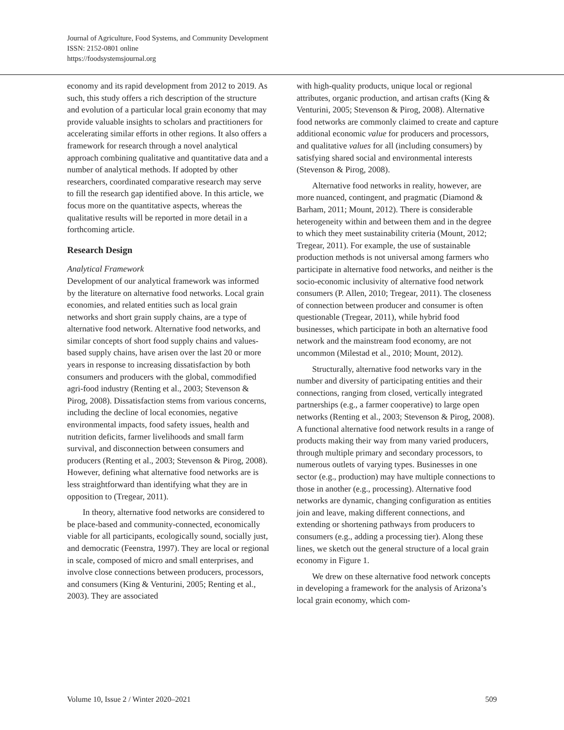Journal of Agriculture, Food Systems, and Community Development
ISSN: 2152-0801 online
https://foodsystemsjournal.org
economy and its rapid development from 2012 to 2019. As such, this study offers a rich description of the structure and evolution of a particular local grain economy that may provide valuable insights to scholars and practitioners for accelerating similar efforts in other regions. It also offers a framework for research through a novel analytical approach combining qualitative and quantitative data and a number of analytical methods. If adopted by other researchers, coordinated comparative research may serve to fill the research gap identified above. In this article, we focus more on the quantitative aspects, whereas the qualitative results will be reported in more detail in a forthcoming article.
Research Design
Analytical Framework
Development of our analytical framework was informed by the literature on alternative food networks. Local grain economies, and related entities such as local grain networks and short grain supply chains, are a type of alternative food network. Alternative food networks, and similar concepts of short food supply chains and values-based supply chains, have arisen over the last 20 or more years in response to increasing dissatisfaction by both consumers and producers with the global, commodified agri-food industry (Renting et al., 2003; Stevenson & Pirog, 2008). Dissatisfaction stems from various concerns, including the decline of local economies, negative environmental impacts, food safety issues, health and nutrition deficits, farmer livelihoods and small farm survival, and disconnection between consumers and producers (Renting et al., 2003; Stevenson & Pirog, 2008). However, defining what alternative food networks are is less straightforward than identifying what they are in opposition to (Tregear, 2011).
In theory, alternative food networks are considered to be place-based and community-connected, economically viable for all participants, ecologically sound, socially just, and democratic (Feenstra, 1997). They are local or regional in scale, composed of micro and small enterprises, and involve close connections between producers, processors, and consumers (King & Venturini, 2005; Renting et al., 2003). They are associated
with high-quality products, unique local or regional attributes, organic production, and artisan crafts (King & Venturini, 2005; Stevenson & Pirog, 2008). Alternative food networks are commonly claimed to create and capture additional economic value for producers and processors, and qualitative values for all (including consumers) by satisfying shared social and environmental interests (Stevenson & Pirog, 2008).
Alternative food networks in reality, however, are more nuanced, contingent, and pragmatic (Diamond & Barham, 2011; Mount, 2012). There is considerable heterogeneity within and between them and in the degree to which they meet sustainability criteria (Mount, 2012; Tregear, 2011). For example, the use of sustainable production methods is not universal among farmers who participate in alternative food networks, and neither is the socio-economic inclusivity of alternative food network consumers (P. Allen, 2010; Tregear, 2011). The closeness of connection between producer and consumer is often questionable (Tregear, 2011), while hybrid food businesses, which participate in both an alternative food network and the mainstream food economy, are not uncommon (Milestad et al., 2010; Mount, 2012).
Structurally, alternative food networks vary in the number and diversity of participating entities and their connections, ranging from closed, vertically integrated partnerships (e.g., a farmer cooperative) to large open networks (Renting et al., 2003; Stevenson & Pirog, 2008). A functional alternative food network results in a range of products making their way from many varied producers, through multiple primary and secondary processors, to numerous outlets of varying types. Businesses in one sector (e.g., production) may have multiple connections to those in another (e.g., processing). Alternative food networks are dynamic, changing configuration as entities join and leave, making different connections, and extending or shortening pathways from producers to consumers (e.g., adding a processing tier). Along these lines, we sketch out the general structure of a local grain economy in Figure 1.
We drew on these alternative food network concepts in developing a framework for the analysis of Arizona’s local grain economy, which com-
Volume 10, Issue 2 / Winter 2020–2021 509